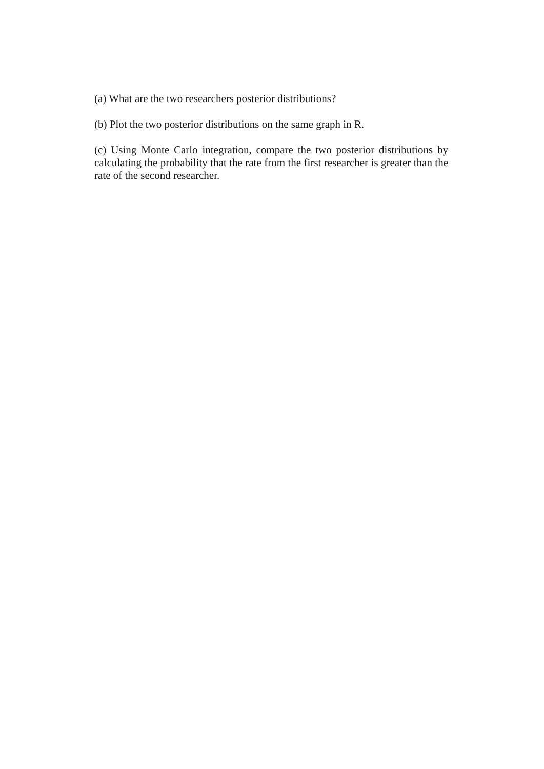(a) What are the two researchers posterior distributions?
(b) Plot the two posterior distributions on the same graph in R.
(c) Using Monte Carlo integration, compare the two posterior distributions by calculating the probability that the rate from the first researcher is greater than the rate of the second researcher.